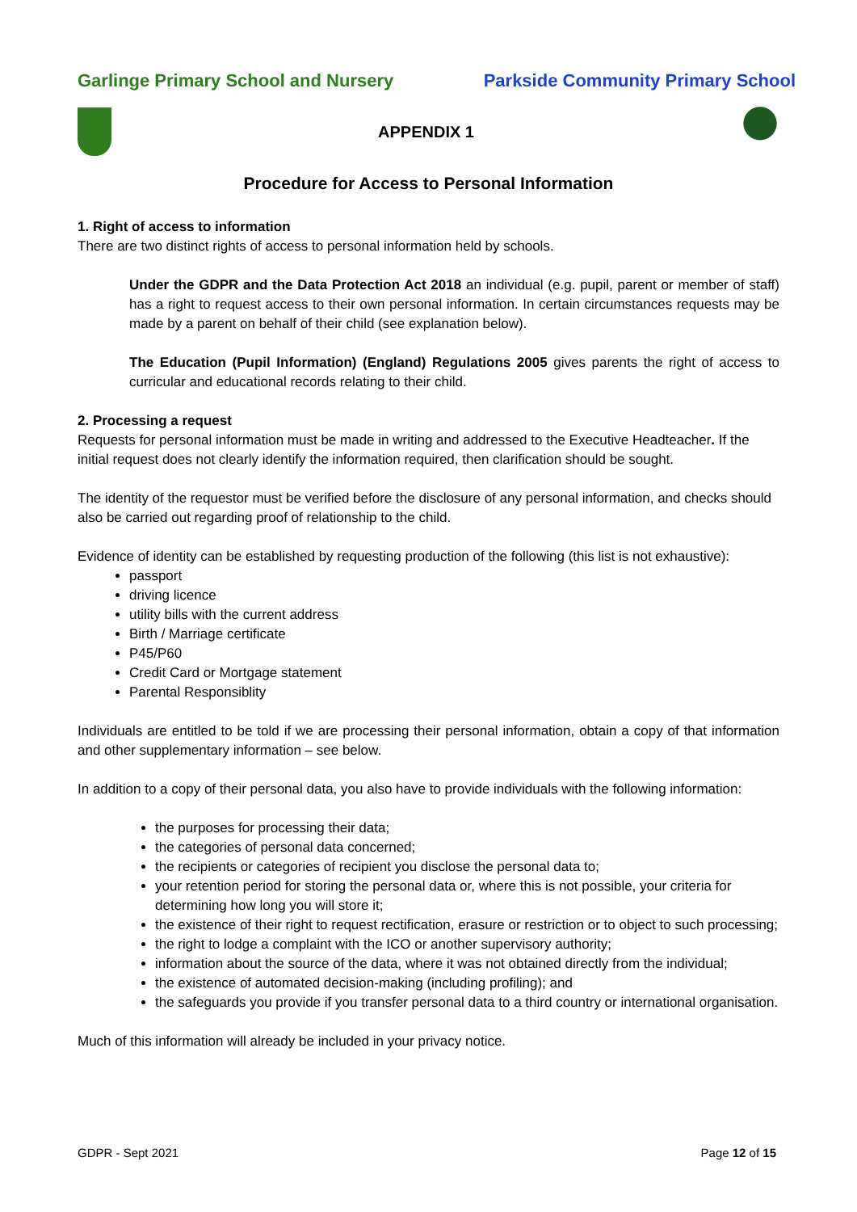Garlinge Primary School and Nursery Parkside Community Primary School
APPENDIX 1
Procedure for Access to Personal Information
1. Right of access to information
There are two distinct rights of access to personal information held by schools.
Under the GDPR and the Data Protection Act 2018 an individual (e.g. pupil, parent or member of staff) has a right to request access to their own personal information. In certain circumstances requests may be made by a parent on behalf of their child (see explanation below).
The Education (Pupil Information) (England) Regulations 2005 gives parents the right of access to curricular and educational records relating to their child.
2. Processing a request
Requests for personal information must be made in writing and addressed to the Executive Headteacher. If the initial request does not clearly identify the information required, then clarification should be sought.
The identity of the requestor must be verified before the disclosure of any personal information, and checks should also be carried out regarding proof of relationship to the child.
Evidence of identity can be established by requesting production of the following (this list is not exhaustive):
passport
driving licence
utility bills with the current address
Birth / Marriage certificate
P45/P60
Credit Card or Mortgage statement
Parental Responsiblity
Individuals are entitled to be told if we are processing their personal information, obtain a copy of that information and other supplementary information – see below.
In addition to a copy of their personal data, you also have to provide individuals with the following information:
the purposes for processing their data;
the categories of personal data concerned;
the recipients or categories of recipient you disclose the personal data to;
your retention period for storing the personal data or, where this is not possible, your criteria for determining how long you will store it;
the existence of their right to request rectification, erasure or restriction or to object to such processing;
the right to lodge a complaint with the ICO or another supervisory authority;
information about the source of the data, where it was not obtained directly from the individual;
the existence of automated decision-making (including profiling); and
the safeguards you provide if you transfer personal data to a third country or international organisation.
Much of this information will already be included in your privacy notice.
GDPR - Sept 2021 Page 12 of 15